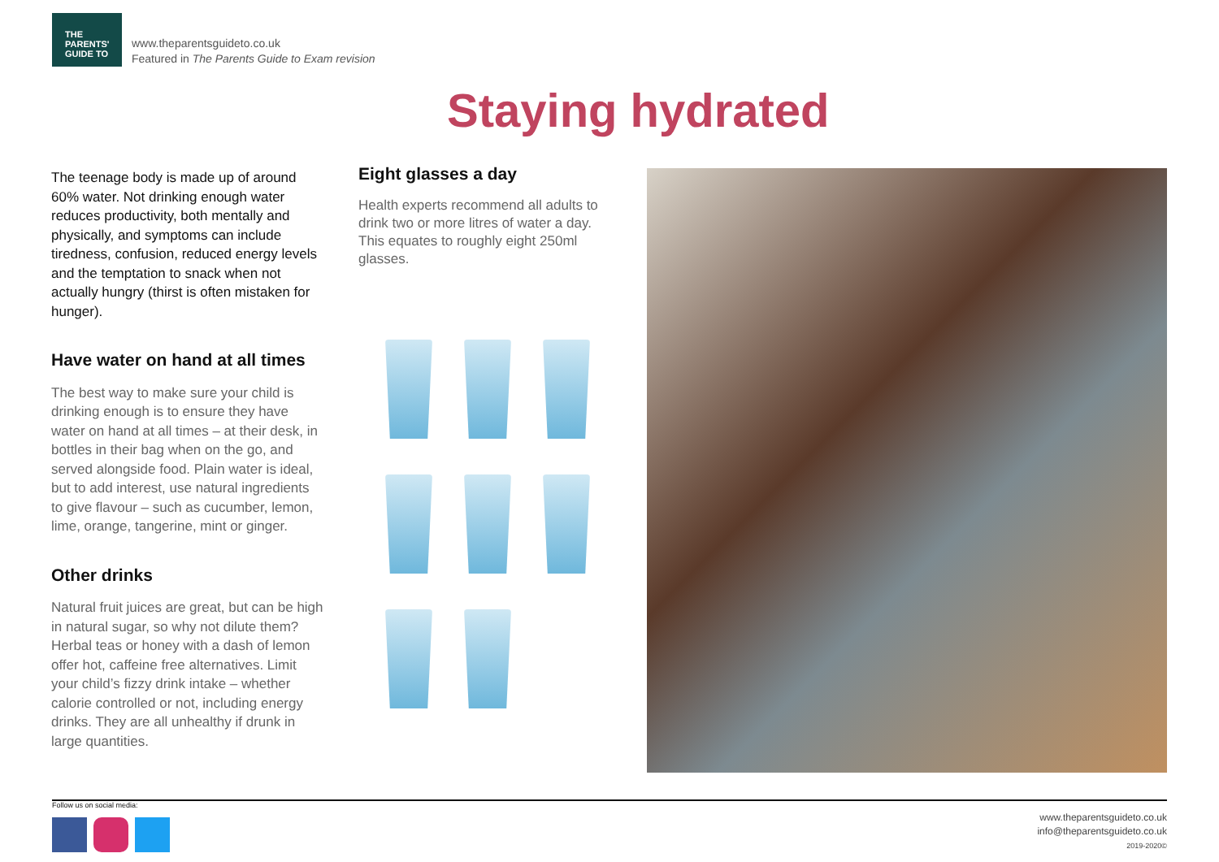THE
PARENTS'
GUIDE TO
www.theparentsguideto.co.uk
Featured in The Parents Guide to Exam revision
Staying hydrated
The teenage body is made up of around 60% water. Not drinking enough water reduces productivity, both mentally and physically, and symptoms can include tiredness, confusion, reduced energy levels and the temptation to snack when not actually hungry (thirst is often mistaken for hunger).
Have water on hand at all times
The best way to make sure your child is drinking enough is to ensure they have water on hand at all times – at their desk, in bottles in their bag when on the go, and served alongside food. Plain water is ideal, but to add interest, use natural ingredients to give flavour – such as cucumber, lemon, lime, orange, tangerine, mint or ginger.
Other drinks
Natural fruit juices are great, but can be high in natural sugar, so why not dilute them? Herbal teas or honey with a dash of lemon offer hot, caffeine free alternatives. Limit your child’s fizzy drink intake – whether calorie controlled or not, including energy drinks. They are all unhealthy if drunk in large quantities.
Eight glasses a day
Health experts recommend all adults to drink two or more litres of water a day. This equates to roughly eight 250ml glasses.
Follow us on social media:
www.theparentsguideto.co.uk
info@theparentsguideto.co.uk
2019-2020©